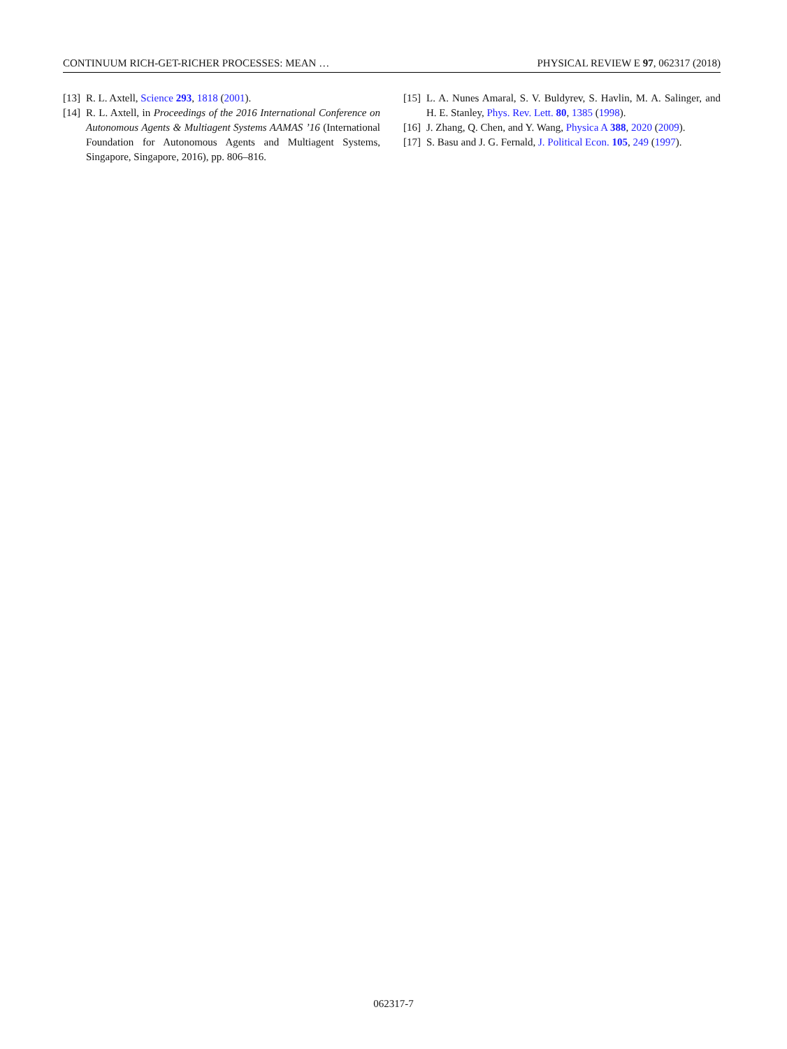CONTINUUM RICH-GET-RICHER PROCESSES: MEAN … PHYSICAL REVIEW E 97, 062317 (2018)
[13] R. L. Axtell, Science 293, 1818 (2001).
[14] R. L. Axtell, in Proceedings of the 2016 International Conference on Autonomous Agents & Multiagent Systems AAMAS ’16 (International Foundation for Autonomous Agents and Multiagent Systems, Singapore, Singapore, 2016), pp. 806–816.
[15] L. A. Nunes Amaral, S. V. Buldyrev, S. Havlin, M. A. Salinger, and H. E. Stanley, Phys. Rev. Lett. 80, 1385 (1998).
[16] J. Zhang, Q. Chen, and Y. Wang, Physica A 388, 2020 (2009).
[17] S. Basu and J. G. Fernald, J. Political Econ. 105, 249 (1997).
062317-7